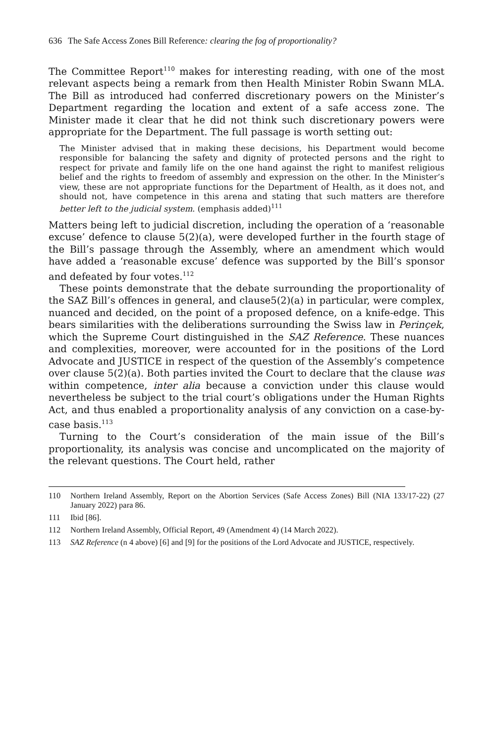636 The Safe Access Zones Bill Reference: clearing the fog of proportionality?
The Committee Report<sup>110</sup> makes for interesting reading, with one of the most relevant aspects being a remark from then Health Minister Robin Swann MLA. The Bill as introduced had conferred discretionary powers on the Minister’s Department regarding the location and extent of a safe access zone. The Minister made it clear that he did not think such discretionary powers were appropriate for the Department. The full passage is worth setting out:
The Minister advised that in making these decisions, his Department would become responsible for balancing the safety and dignity of protected persons and the right to respect for private and family life on the one hand against the right to manifest religious belief and the rights to freedom of assembly and expression on the other. In the Minister’s view, these are not appropriate functions for the Department of Health, as it does not, and should not, have competence in this arena and stating that such matters are therefore better left to the judicial system. (emphasis added)<sup>111</sup>
Matters being left to judicial discretion, including the operation of a ‘reasonable excuse’ defence to clause 5(2)(a), were developed further in the fourth stage of the Bill’s passage through the Assembly, where an amendment which would have added a ‘reasonable excuse’ defence was supported by the Bill’s sponsor and defeated by four votes.<sup>112</sup>
These points demonstrate that the debate surrounding the proportionality of the SAZ Bill’s offences in general, and clause5(2)(a) in particular, were complex, nuanced and decided, on the point of a proposed defence, on a knife-edge. This bears similarities with the deliberations surrounding the Swiss law in Perinçek, which the Supreme Court distinguished in the SAZ Reference. These nuances and complexities, moreover, were accounted for in the positions of the Lord Advocate and JUSTICE in respect of the question of the Assembly’s competence over clause 5(2)(a). Both parties invited the Court to declare that the clause was within competence, inter alia because a conviction under this clause would nevertheless be subject to the trial court’s obligations under the Human Rights Act, and thus enabled a proportionality analysis of any conviction on a case-by-case basis.<sup>113</sup>
Turning to the Court’s consideration of the main issue of the Bill’s proportionality, its analysis was concise and uncomplicated on the majority of the relevant questions. The Court held, rather
110 Northern Ireland Assembly, Report on the Abortion Services (Safe Access Zones) Bill (NIA 133/17-22) (27 January 2022) para 86.
111 Ibid [86].
112 Northern Ireland Assembly, Official Report, 49 (Amendment 4) (14 March 2022).
113 SAZ Reference (n 4 above) [6] and [9] for the positions of the Lord Advocate and JUSTICE, respectively.